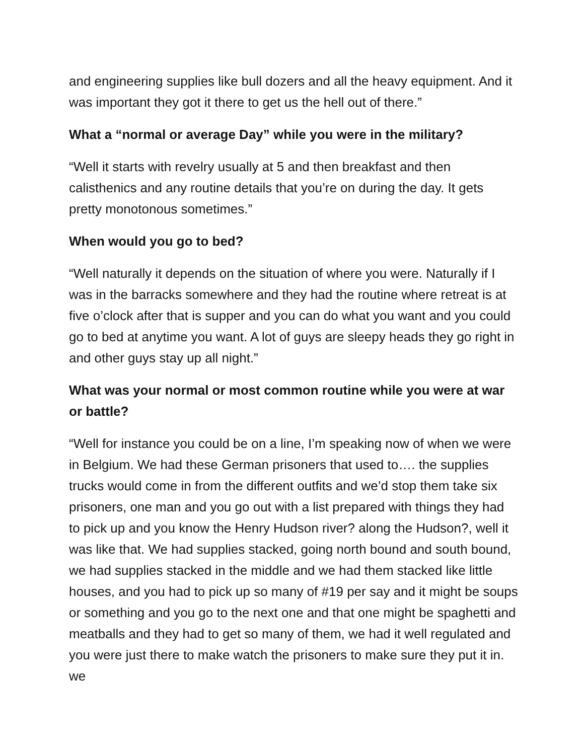and engineering supplies like bull dozers and all the heavy equipment. And it was important they got it there to get us the hell out of there.”
What a “normal or average Day” while you were in the military?
“Well it starts with revelry usually at 5 and then breakfast and then calisthenics and any routine details that you’re on during the day. It gets pretty monotonous sometimes.”
When would you go to bed?
“Well naturally it depends on the situation of where you were. Naturally if I was in the barracks somewhere and they had the routine where retreat is at five o’clock after that is supper and you can do what you want and you could go to bed at anytime you want. A lot of guys are sleepy heads they go right in and other guys stay up all night.”
What was your normal or most common routine while you were at war or battle?
“Well for instance you could be on a line, I’m speaking now of when we were in Belgium. We had these German prisoners that used to…. the supplies trucks would come in from the different outfits and we’d stop them take six prisoners, one man and you go out with a list prepared with things they had to pick up and you know the Henry Hudson river? along the Hudson?, well it was like that. We had supplies stacked, going north bound and south bound, we had supplies stacked in the middle and we had them stacked like little houses, and you had to pick up so many of #19 per say and it might be soups or something and you go to the next one and that one might be spaghetti and meatballs and they had to get so many of them, we had it well regulated and you were just there to make watch the prisoners to make sure they put it in. we